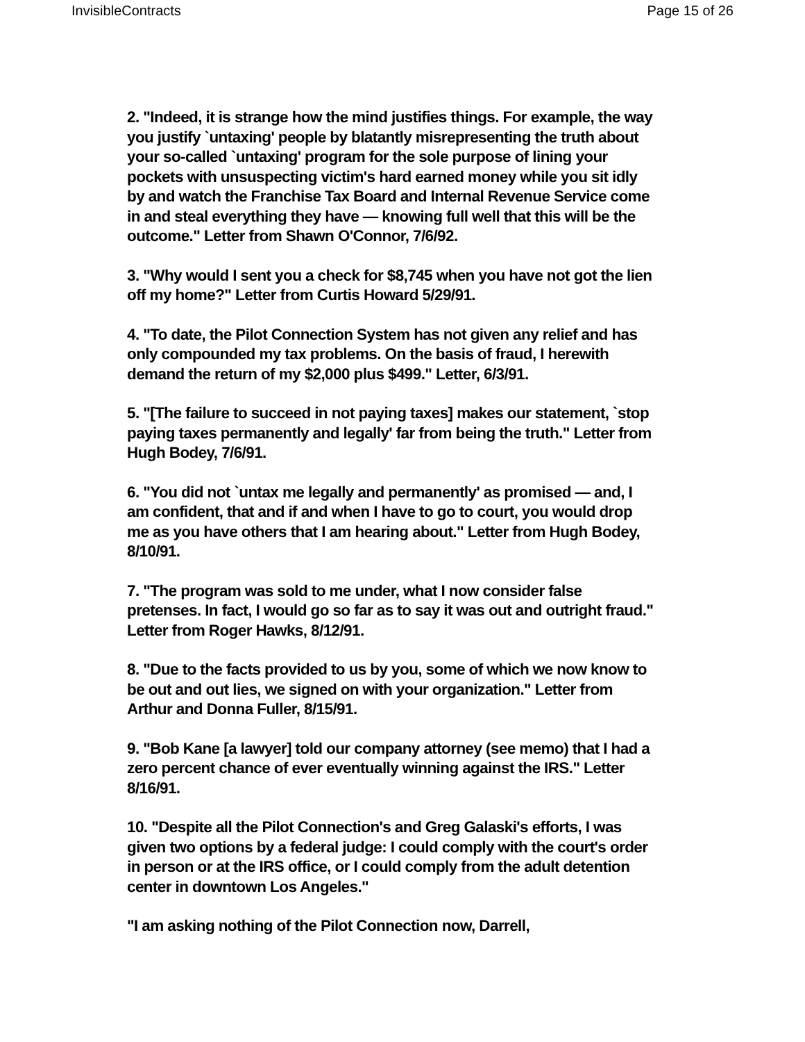InvisibleContracts Page 15 of 26
2. "Indeed, it is strange how the mind justifies things. For example, the way you justify `untaxing' people by blatantly misrepresenting the truth about your so-called `untaxing' program for the sole purpose of lining your pockets with unsuspecting victim's hard earned money while you sit idly by and watch the Franchise Tax Board and Internal Revenue Service come in and steal everything they have — knowing full well that this will be the outcome." Letter from Shawn O'Connor, 7/6/92.
3. "Why would I sent you a check for $8,745 when you have not got the lien off my home?" Letter from Curtis Howard 5/29/91.
4. "To date, the Pilot Connection System has not given any relief and has only compounded my tax problems. On the basis of fraud, I herewith demand the return of my $2,000 plus $499." Letter, 6/3/91.
5. "[The failure to succeed in not paying taxes] makes our statement, `stop paying taxes permanently and legally' far from being the truth." Letter from Hugh Bodey, 7/6/91.
6. "You did not `untax me legally and permanently' as promised — and, I am confident, that and if and when I have to go to court, you would drop me as you have others that I am hearing about." Letter from Hugh Bodey, 8/10/91.
7. "The program was sold to me under, what I now consider false pretenses. In fact, I would go so far as to say it was out and outright fraud." Letter from Roger Hawks, 8/12/91.
8. "Due to the facts provided to us by you, some of which we now know to be out and out lies, we signed on with your organization." Letter from Arthur and Donna Fuller, 8/15/91.
9. "Bob Kane [a lawyer] told our company attorney (see memo) that I had a zero percent chance of ever eventually winning against the IRS." Letter 8/16/91.
10. "Despite all the Pilot Connection's and Greg Galaski's efforts, I was given two options by a federal judge: I could comply with the court's order in person or at the IRS office, or I could comply from the adult detention center in downtown Los Angeles."
"I am asking nothing of the Pilot Connection now, Darrell,